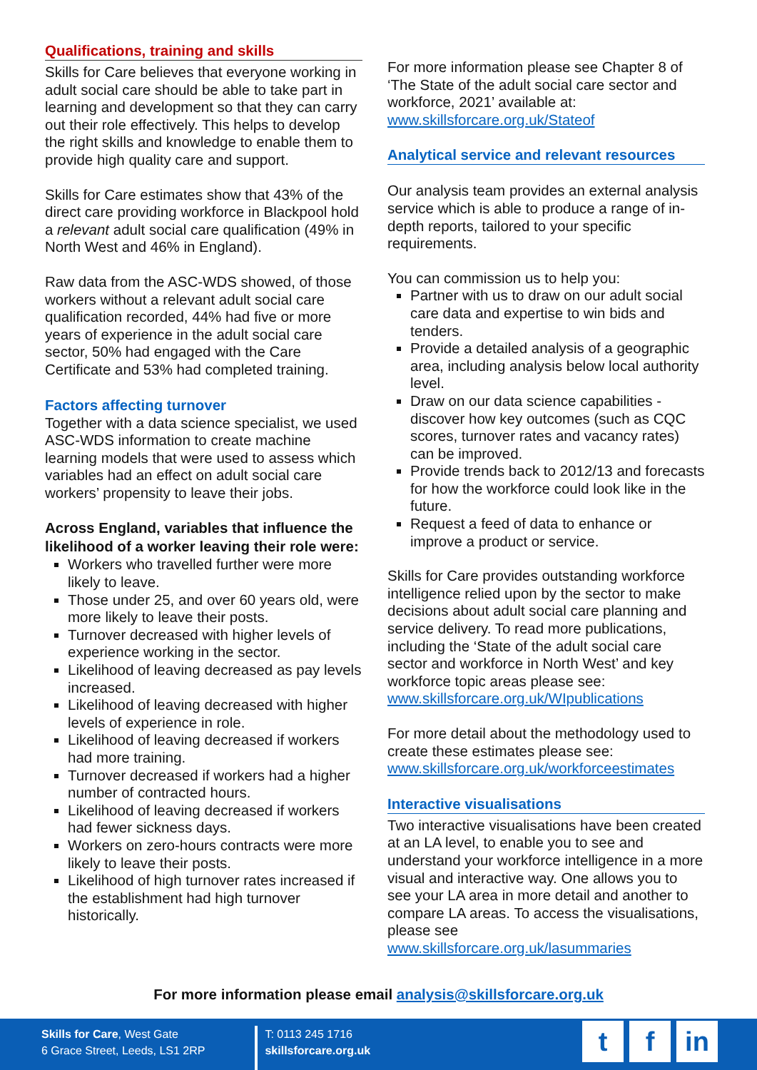Qualifications, training and skills
Skills for Care believes that everyone working in adult social care should be able to take part in learning and development so that they can carry out their role effectively. This helps to develop the right skills and knowledge to enable them to provide high quality care and support.
Skills for Care estimates show that 43% of the direct care providing workforce in Blackpool hold a relevant adult social care qualification (49% in North West and 46% in England).
Raw data from the ASC-WDS showed, of those workers without a relevant adult social care qualification recorded, 44% had five or more years of experience in the adult social care sector, 50% had engaged with the Care Certificate and 53% had completed training.
Factors affecting turnover
Together with a data science specialist, we used ASC-WDS information to create machine learning models that were used to assess which variables had an effect on adult social care workers’ propensity to leave their jobs.
Across England, variables that influence the likelihood of a worker leaving their role were:
Workers who travelled further were more likely to leave.
Those under 25, and over 60 years old, were more likely to leave their posts.
Turnover decreased with higher levels of experience working in the sector.
Likelihood of leaving decreased as pay levels increased.
Likelihood of leaving decreased with higher levels of experience in role.
Likelihood of leaving decreased if workers had more training.
Turnover decreased if workers had a higher number of contracted hours.
Likelihood of leaving decreased if workers had fewer sickness days.
Workers on zero-hours contracts were more likely to leave their posts.
Likelihood of high turnover rates increased if the establishment had high turnover historically.
For more information please see Chapter 8 of ‘The State of the adult social care sector and workforce, 2021’ available at: www.skillsforcare.org.uk/Stateof
Analytical service and relevant resources
Our analysis team provides an external analysis service which is able to produce a range of in-depth reports, tailored to your specific requirements.
You can commission us to help you:
Partner with us to draw on our adult social care data and expertise to win bids and tenders.
Provide a detailed analysis of a geographic area, including analysis below local authority level.
Draw on our data science capabilities - discover how key outcomes (such as CQC scores, turnover rates and vacancy rates) can be improved.
Provide trends back to 2012/13 and forecasts for how the workforce could look like in the future.
Request a feed of data to enhance or improve a product or service.
Skills for Care provides outstanding workforce intelligence relied upon by the sector to make decisions about adult social care planning and service delivery. To read more publications, including the ‘State of the adult social care sector and workforce in North West’ and key workforce topic areas please see: www.skillsforcare.org.uk/WIpublications
For more detail about the methodology used to create these estimates please see: www.skillsforcare.org.uk/workforceestimates
Interactive visualisations
Two interactive visualisations have been created at an LA level, to enable you to see and understand your workforce intelligence in a more visual and interactive way. One allows you to see your LA area in more detail and another to compare LA areas. To access the visualisations, please see www.skillsforcare.org.uk/lasummaries
For more information please email analysis@skillsforcare.org.uk
Skills for Care, West Gate
6 Grace Street, Leeds, LS1 2RP
T: 0113 245 1716
skillsforcare.org.uk
tf in